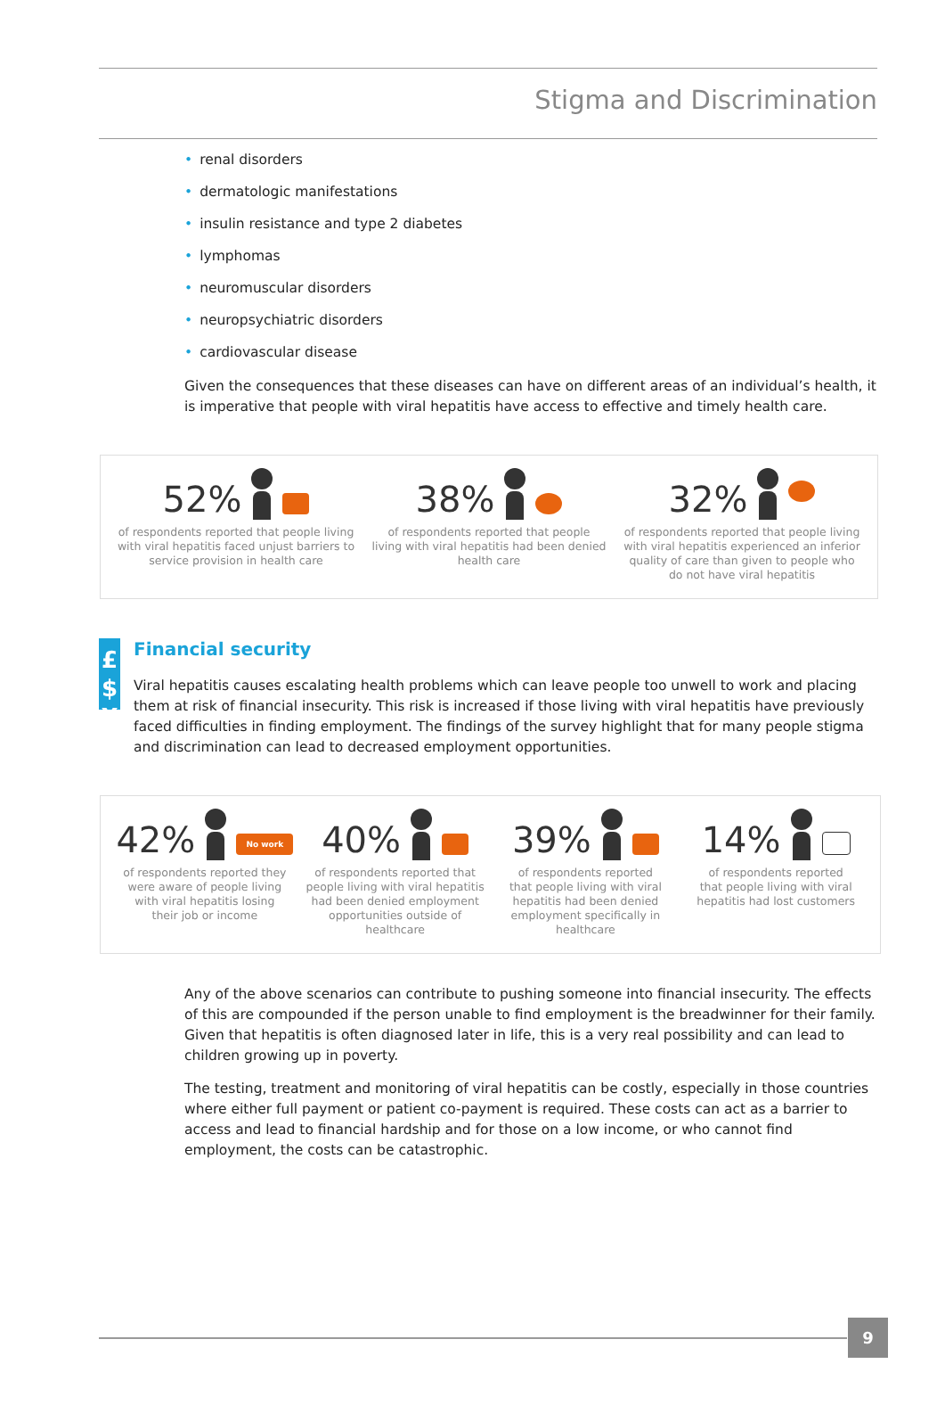Stigma and Discrimination
• renal disorders
• dermatologic manifestations
• insulin resistance and type 2 diabetes
• lymphomas
• neuromuscular disorders
• neuropsychiatric disorders
• cardiovascular disease
Given the consequences that these diseases can have on different areas of an individual’s health, it is imperative that people with viral hepatitis have access to effective and timely health care.
52%
of respondents reported that people living
with viral hepatitis faced unjust barriers to
service provision in health care
38%
of respondents reported that people
living with viral hepatitis had been denied
health care
32%
of respondents reported that people living
with viral hepatitis experienced an inferior
quality of care than given to people who
do not have viral hepatitis
£$
¥€
Financial security
Viral hepatitis causes escalating health problems which can leave people too unwell to work and placing them at risk of financial insecurity. This risk is increased if those living with viral hepatitis have previously faced difficulties in finding employment. The findings of the survey highlight that for many people stigma and discrimination can lead to decreased employment opportunities.
42% No work
of respondents reported they
were aware of people living
with viral hepatitis losing
their job or income
40%
of respondents reported that
people living with viral hepatitis
had been denied employment
opportunities outside of
healthcare
39%
of respondents reported
that people living with viral
hepatitis had been denied
employment specifically in
healthcare
14%
of respondents reported
that people living with viral
hepatitis had lost customers
Any of the above scenarios can contribute to pushing someone into financial insecurity. The effects of this are compounded if the person unable to find employment is the breadwinner for their family. Given that hepatitis is often diagnosed later in life, this is a very real possibility and can lead to children growing up in poverty.
The testing, treatment and monitoring of viral hepatitis can be costly, especially in those countries where either full payment or patient co-payment is required. These costs can act as a barrier to access and lead to financial hardship and for those on a low income, or who cannot find employment, the costs can be catastrophic.
9